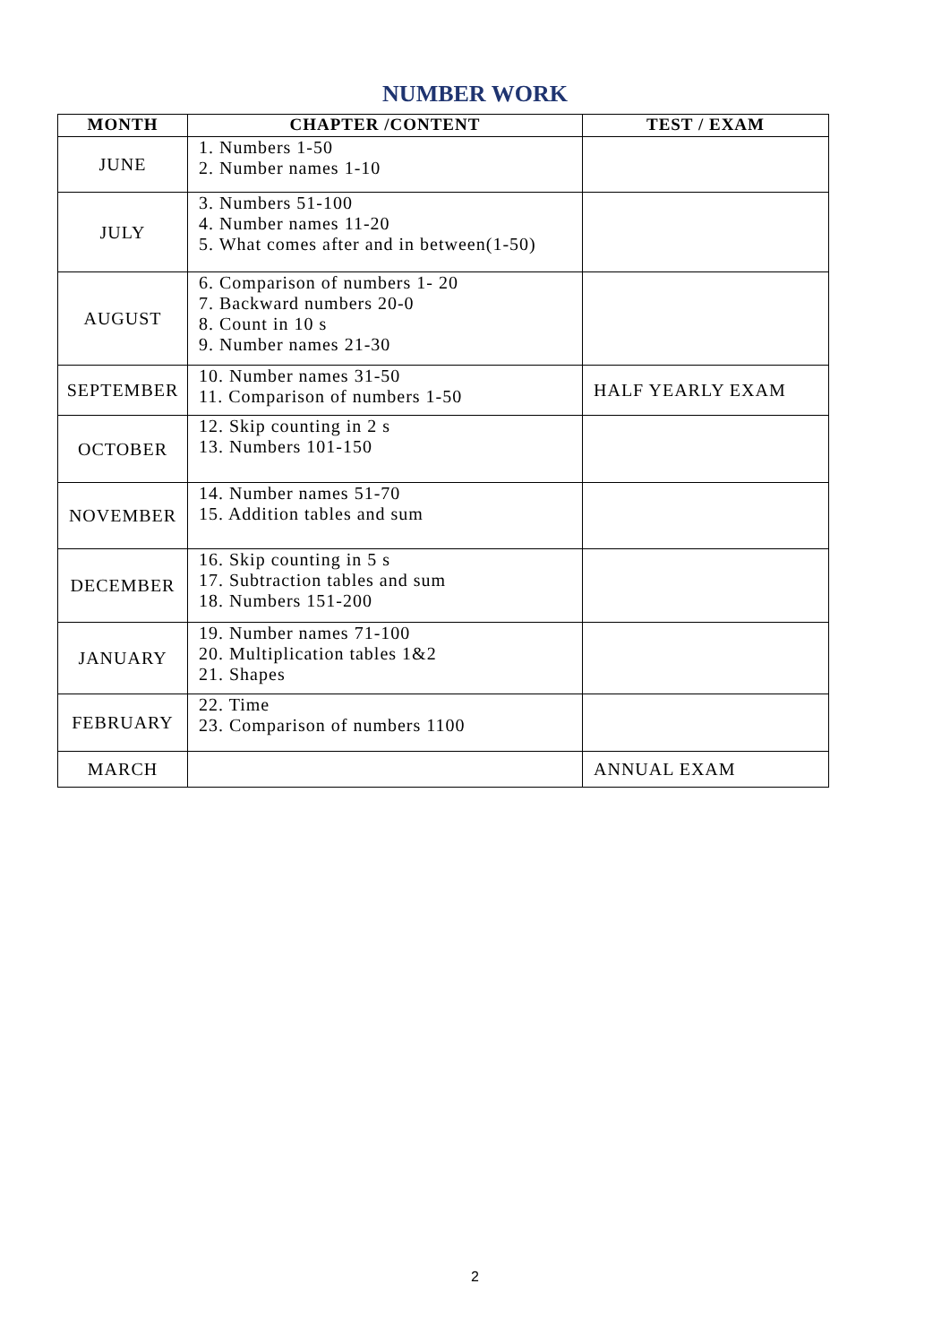NUMBER WORK
| MONTH | CHAPTER /CONTENT | TEST / EXAM |
| --- | --- | --- |
| JUNE | 1. Numbers 1-50 2. Number names 1-10 | |
| JULY | 3. Numbers 51-100 4. Number names 11-20 5. What comes after and in between(1-50) | |
| AUGUST | 6. Comparison of numbers 1- 20 7. Backward numbers 20-0 8. Count in 10 s 9. Number names 21-30 | |
| SEPTEMBER | 10. Number names 31-50 11. Comparison of numbers 1-50 | HALF YEARLY EXAM |
| OCTOBER | 12. Skip counting in 2 s 13. Numbers 101-150 | |
| NOVEMBER | 14. Number names 51-70 15. Addition tables and sum | |
| DECEMBER | 16. Skip counting in 5 s 17. Subtraction tables and sum 18. Numbers 151-200 | |
| JANUARY | 19. Number names 71-100 20. Multiplication tables 1&2 21. Shapes | |
| FEBRUARY | 22. Time 23. Comparison of numbers 1100 | |
| MARCH | | ANNUAL EXAM |
2